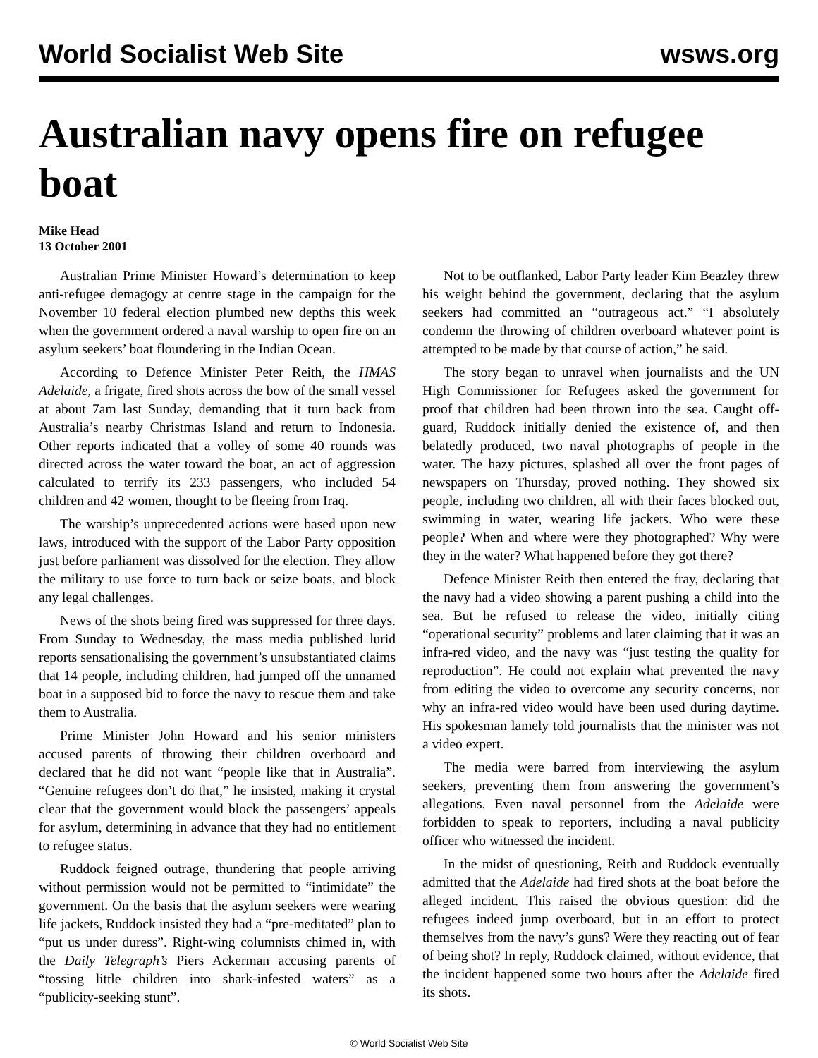World Socialist Web Site wsws.org
Australian navy opens fire on refugee boat
Mike Head
13 October 2001
Australian Prime Minister Howard’s determination to keep anti-refugee demagogy at centre stage in the campaign for the November 10 federal election plumbed new depths this week when the government ordered a naval warship to open fire on an asylum seekers’ boat floundering in the Indian Ocean.
According to Defence Minister Peter Reith, the HMAS Adelaide, a frigate, fired shots across the bow of the small vessel at about 7am last Sunday, demanding that it turn back from Australia’s nearby Christmas Island and return to Indonesia. Other reports indicated that a volley of some 40 rounds was directed across the water toward the boat, an act of aggression calculated to terrify its 233 passengers, who included 54 children and 42 women, thought to be fleeing from Iraq.
The warship’s unprecedented actions were based upon new laws, introduced with the support of the Labor Party opposition just before parliament was dissolved for the election. They allow the military to use force to turn back or seize boats, and block any legal challenges.
News of the shots being fired was suppressed for three days. From Sunday to Wednesday, the mass media published lurid reports sensationalising the government’s unsubstantiated claims that 14 people, including children, had jumped off the unnamed boat in a supposed bid to force the navy to rescue them and take them to Australia.
Prime Minister John Howard and his senior ministers accused parents of throwing their children overboard and declared that he did not want “people like that in Australia”. “Genuine refugees don’t do that,” he insisted, making it crystal clear that the government would block the passengers’ appeals for asylum, determining in advance that they had no entitlement to refugee status.
Ruddock feigned outrage, thundering that people arriving without permission would not be permitted to “intimidate” the government. On the basis that the asylum seekers were wearing life jackets, Ruddock insisted they had a “pre-meditated” plan to “put us under duress”. Right-wing columnists chimed in, with the Daily Telegraph’s Piers Ackerman accusing parents of “tossing little children into shark-infested waters” as a “publicity-seeking stunt”.
Not to be outflanked, Labor Party leader Kim Beazley threw his weight behind the government, declaring that the asylum seekers had committed an “outrageous act.” “I absolutely condemn the throwing of children overboard whatever point is attempted to be made by that course of action,” he said.
The story began to unravel when journalists and the UN High Commissioner for Refugees asked the government for proof that children had been thrown into the sea. Caught off-guard, Ruddock initially denied the existence of, and then belatedly produced, two naval photographs of people in the water. The hazy pictures, splashed all over the front pages of newspapers on Thursday, proved nothing. They showed six people, including two children, all with their faces blocked out, swimming in water, wearing life jackets. Who were these people? When and where were they photographed? Why were they in the water? What happened before they got there?
Defence Minister Reith then entered the fray, declaring that the navy had a video showing a parent pushing a child into the sea. But he refused to release the video, initially citing “operational security” problems and later claiming that it was an infra-red video, and the navy was “just testing the quality for reproduction”. He could not explain what prevented the navy from editing the video to overcome any security concerns, nor why an infra-red video would have been used during daytime. His spokesman lamely told journalists that the minister was not a video expert.
The media were barred from interviewing the asylum seekers, preventing them from answering the government’s allegations. Even naval personnel from the Adelaide were forbidden to speak to reporters, including a naval publicity officer who witnessed the incident.
In the midst of questioning, Reith and Ruddock eventually admitted that the Adelaide had fired shots at the boat before the alleged incident. This raised the obvious question: did the refugees indeed jump overboard, but in an effort to protect themselves from the navy’s guns? Were they reacting out of fear of being shot? In reply, Ruddock claimed, without evidence, that the incident happened some two hours after the Adelaide fired its shots.
© World Socialist Web Site